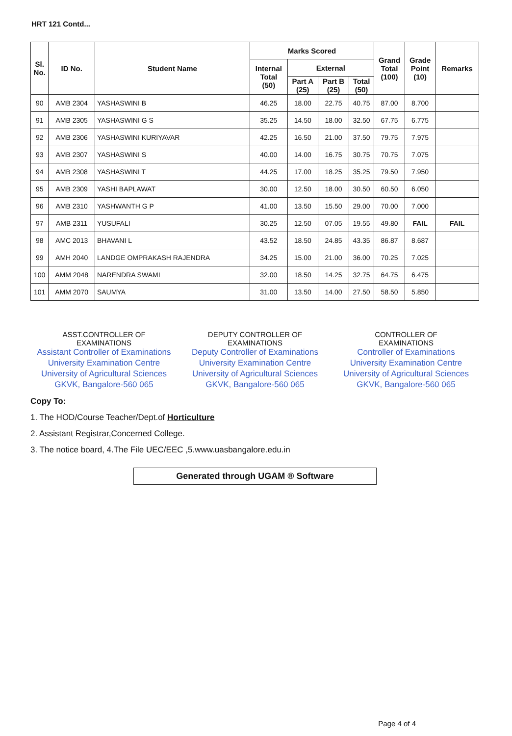HRT 121 Contd...
| Sl. No. | ID No. | Student Name | Marks Scored | | | | Grand Total (100) | Grade Point (10) | Remarks |
| --- | --- | --- | --- | --- | --- | --- | --- | --- | --- |
| | | | Internal Total (50) | External | | | | | |
| | | | | Part A (25) | Part B (25) | Total (50) | | | |
| 90 | AMB 2304 | YASHASWINI B | 46.25 | 18.00 | 22.75 | 40.75 | 87.00 | 8.700 | |
| 91 | AMB 2305 | YASHASWINI G S | 35.25 | 14.50 | 18.00 | 32.50 | 67.75 | 6.775 | |
| 92 | AMB 2306 | YASHASWINI KURIYAVAR | 42.25 | 16.50 | 21.00 | 37.50 | 79.75 | 7.975 | |
| 93 | AMB 2307 | YASHASWINI S | 40.00 | 14.00 | 16.75 | 30.75 | 70.75 | 7.075 | |
| 94 | AMB 2308 | YASHASWINI T | 44.25 | 17.00 | 18.25 | 35.25 | 79.50 | 7.950 | |
| 95 | AMB 2309 | YASHI BAPLAWAT | 30.00 | 12.50 | 18.00 | 30.50 | 60.50 | 6.050 | |
| 96 | AMB 2310 | YASHWANTH G P | 41.00 | 13.50 | 15.50 | 29.00 | 70.00 | 7.000 | |
| 97 | AMB 2311 | YUSUFALI | 30.25 | 12.50 | 07.05 | 19.55 | 49.80 | FAIL | FAIL |
| 98 | AMC 2013 | BHAVANI L | 43.52 | 18.50 | 24.85 | 43.35 | 86.87 | 8.687 | |
| 99 | AMH 2040 | LANDGE OMPRAKASH RAJENDRA | 34.25 | 15.00 | 21.00 | 36.00 | 70.25 | 7.025 | |
| 100 | AMM 2048 | NARENDRA SWAMI | 32.00 | 18.50 | 14.25 | 32.75 | 64.75 | 6.475 | |
| 101 | AMM 2070 | SAUMYA | 31.00 | 13.50 | 14.00 | 27.50 | 58.50 | 5.850 | |
ASST.CONTROLLER OF
EXAMINATIONS
Assistant Controller of Examinations
University Examination Centre
University of Agricultural Sciences
GKVK, Bangalore-560 065
DEPUTY CONTROLLER OF
EXAMINATIONS
Deputy Controller of Examinations
University Examination Centre
University of Agricultural Sciences
GKVK, Bangalore-560 065
CONTROLLER OF
EXAMINATIONS
Controller of Examinations
University Examination Centre
University of Agricultural Sciences
GKVK, Bangalore-560 065
Copy To:
1. The HOD/Course Teacher/Dept.of Horticulture
2. Assistant Registrar,Concerned College.
3. The notice board, 4.The File UEC/EEC ,5.www.uasbangalore.edu.in
Generated through UGAM ® Software
Page 4 of 4